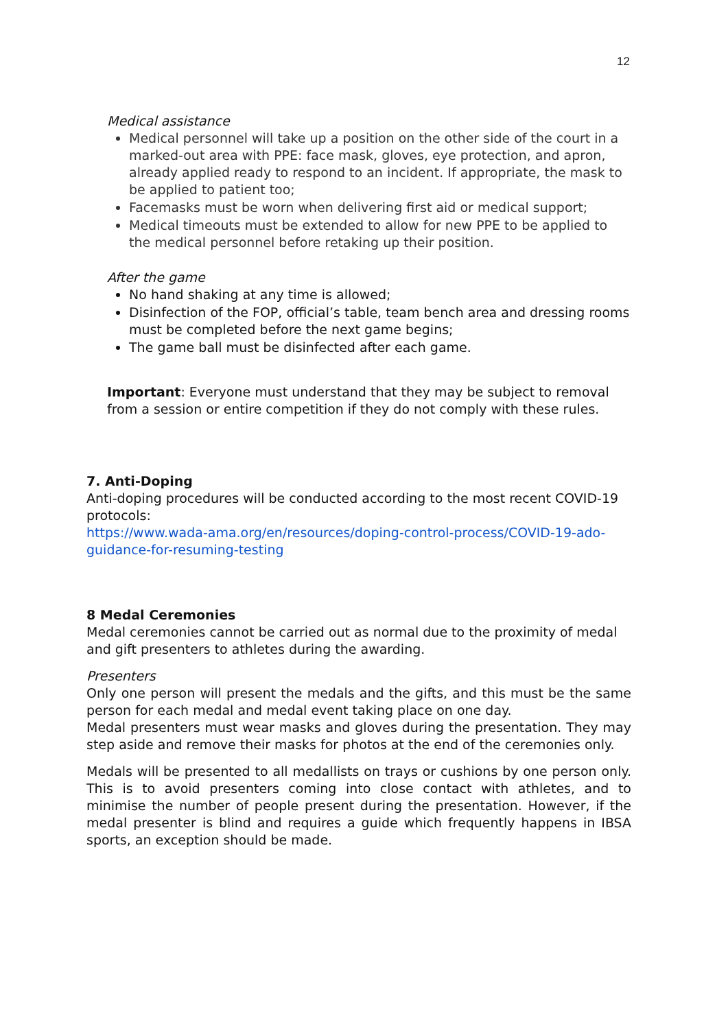12
Medical assistance
Medical personnel will take up a position on the other side of the court in a marked-out area with PPE: face mask, gloves, eye protection, and apron, already applied ready to respond to an incident. If appropriate, the mask to be applied to patient too;
Facemasks must be worn when delivering first aid or medical support;
Medical timeouts must be extended to allow for new PPE to be applied to the medical personnel before retaking up their position.
After the game
No hand shaking at any time is allowed;
Disinfection of the FOP, official’s table, team bench area and dressing rooms must be completed before the next game begins;
The game ball must be disinfected after each game.
Important: Everyone must understand that they may be subject to removal from a session or entire competition if they do not comply with these rules.
7. Anti-Doping
Anti-doping procedures will be conducted according to the most recent COVID-19 protocols:
https://www.wada-ama.org/en/resources/doping-control-process/COVID-19-ado-guidance-for-resuming-testing
8 Medal Ceremonies
Medal ceremonies cannot be carried out as normal due to the proximity of medal and gift presenters to athletes during the awarding.
Presenters
Only one person will present the medals and the gifts, and this must be the same person for each medal and medal event taking place on one day.
Medal presenters must wear masks and gloves during the presentation. They may step aside and remove their masks for photos at the end of the ceremonies only.
Medals will be presented to all medallists on trays or cushions by one person only. This is to avoid presenters coming into close contact with athletes, and to minimise the number of people present during the presentation. However, if the medal presenter is blind and requires a guide which frequently happens in IBSA sports, an exception should be made.